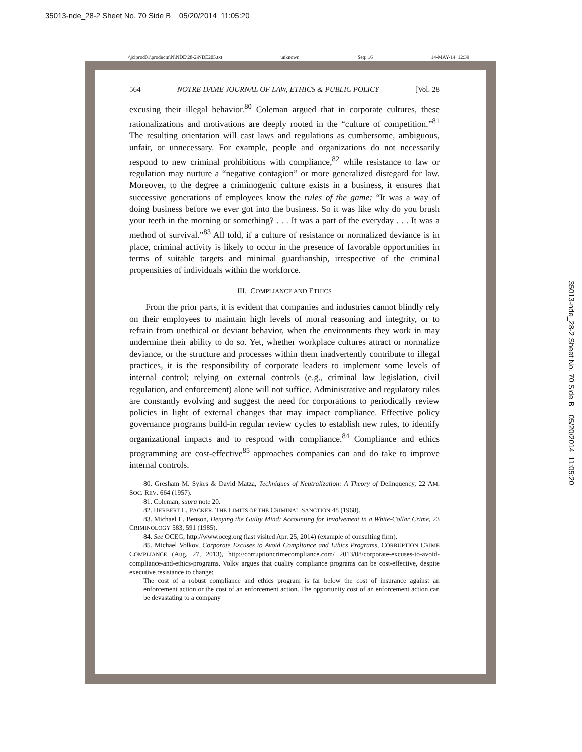35013-nde_28-2 Sheet No. 70 Side B 05/20/2014 11:05:20
35013-nde_28-2 Sheet No. 70 Side B 05/20/2014 11:05:20
\\jciprod01\productn\N\NDE\28-2\NDE205.txt unknown Seq: 16 14-MAY-14 12:39
564 NOTRE DAME JOURNAL OF LAW, ETHICS & PUBLIC POLICY [Vol. 28
excusing their illegal behavior.<sup>80</sup> Coleman argued that in corporate cultures, these rationalizations and motivations are deeply rooted in the “culture of competition.”<sup>81</sup> The resulting orientation will cast laws and regulations as cumbersome, ambiguous, unfair, or unnecessary. For example, people and organizations do not necessarily respond to new criminal prohibitions with compliance,<sup>82</sup> while resistance to law or regulation may nurture a “negative contagion” or more generalized disregard for law. Moreover, to the degree a criminogenic culture exists in a business, it ensures that successive generations of employees know the rules of the game: “It was a way of doing business before we ever got into the business. So it was like why do you brush your teeth in the morning or something? . . . It was a part of the everyday . . . It was a method of survival.”<sup>83</sup> All told, if a culture of resistance or normalized deviance is in place, criminal activity is likely to occur in the presence of favorable opportunities in terms of suitable targets and minimal guardianship, irrespective of the criminal propensities of individuals within the workforce.
III. COMPLIANCE AND ETHICS
From the prior parts, it is evident that companies and industries cannot blindly rely on their employees to maintain high levels of moral reasoning and integrity, or to refrain from unethical or deviant behavior, when the environments they work in may undermine their ability to do so. Yet, whether workplace cultures attract or normalize deviance, or the structure and processes within them inadvertently contribute to illegal practices, it is the responsibility of corporate leaders to implement some levels of internal control; relying on external controls (e.g., criminal law legislation, civil regulation, and enforcement) alone will not suffice. Administrative and regulatory rules are constantly evolving and suggest the need for corporations to periodically review policies in light of external changes that may impact compliance. Effective policy governance programs build-in regular review cycles to establish new rules, to identify organizational impacts and to respond with compliance.<sup>84</sup> Compliance and ethics programming are cost-effective<sup>85</sup> approaches companies can and do take to improve internal controls.
80. Gresham M. Sykes & David Matza, Techniques of Neutralization: A Theory of Delinquency, 22 AM. SOC. REV. 664 (1957).
81. Coleman, supra note 20.
82. HERBERT L. PACKER, THE LIMITS OF THE CRIMINAL SANCTION 48 (1968).
83. Michael L. Benson, Denying the Guilty Mind: Accounting for Involvement in a White-Collar Crime, 23 CRIMINOLOGY 583, 591 (1985).
84. See OCEG, http://www.oceg.org (last visited Apr. 25, 2014) (example of consulting firm).
85. Michael Volkov, Corporate Excuses to Avoid Compliance and Ethics Programs, CORRUPTION CRIME COMPLIANCE (Aug. 27, 2013), http://corruptioncrimecompliance.com/ 2013/08/corporate-excuses-to-avoid-compliance-and-ethics-programs. Volkv argues that quality compliance programs can be cost-effective, despite executive resistance to change:
The cost of a robust compliance and ethics program is far below the cost of insurance against an enforcement action or the cost of an enforcement action. The opportunity cost of an enforcement action can be devastating to a company